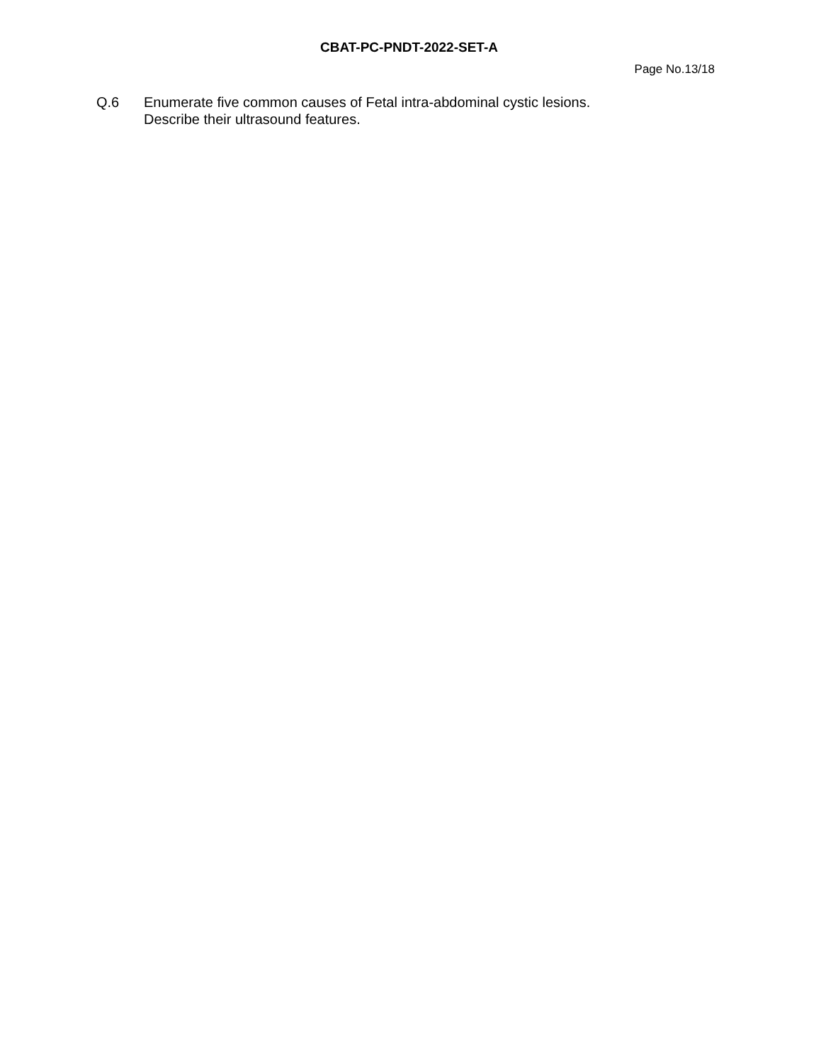CBAT-PC-PNDT-2022-SET-A
Page No.13/18
Q.6 Enumerate five common causes of Fetal intra-abdominal cystic lesions.
Describe their ultrasound features.